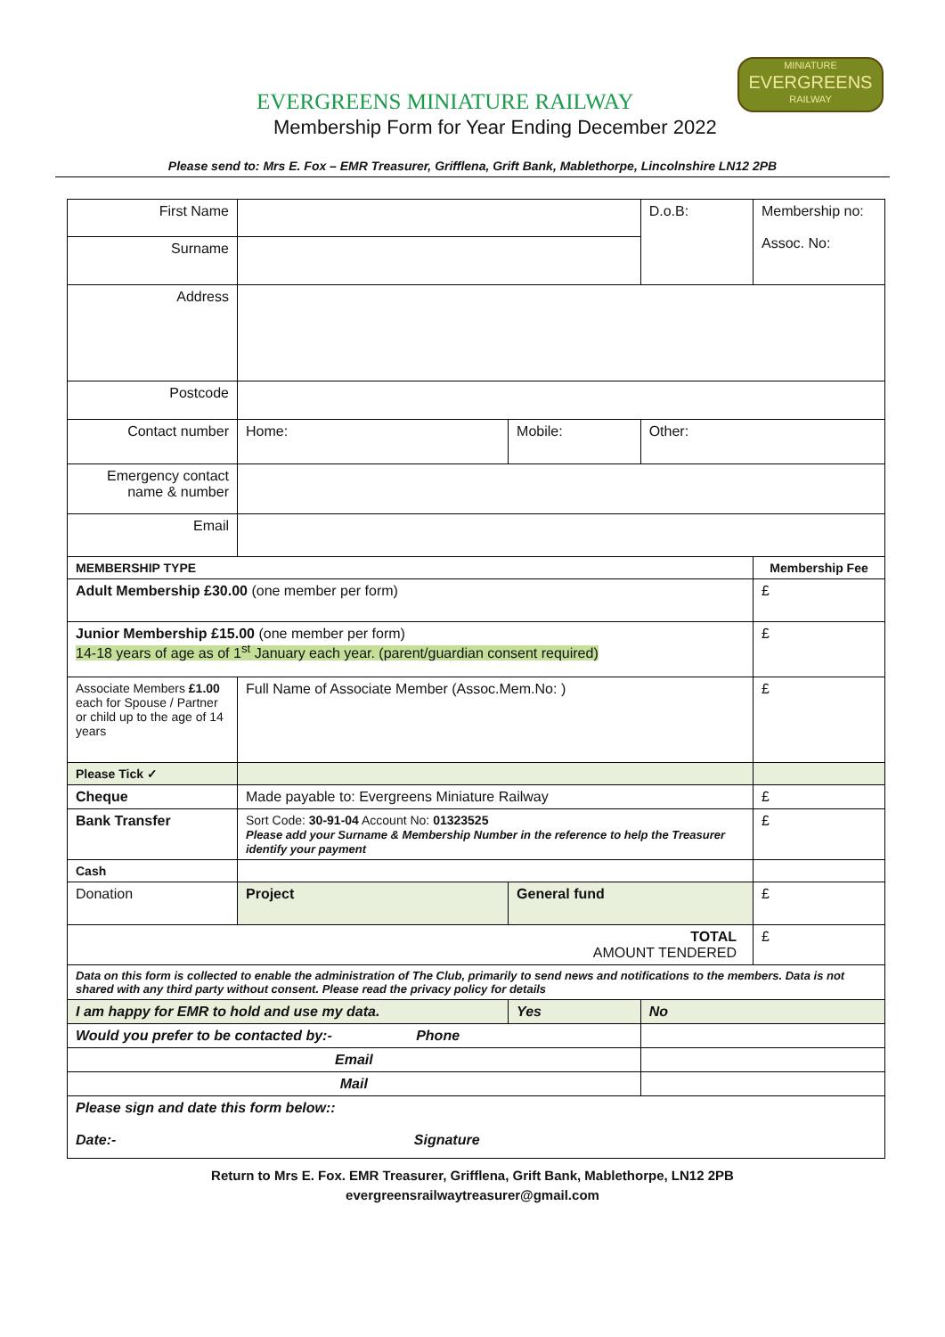MINIATURE
EVERGREENS
RAILWAY
EVERGREENS MINIATURE RAILWAY
Membership Form for Year Ending December 2022
Please send to: Mrs E. Fox – EMR Treasurer, Grifflena, Grift Bank, Mablethorpe, Lincolnshire LN12 2PB
| First Name | | | | D.o.B: | Membership no: Assoc. No: |
| Surname | | | | | |
| Address | | | | | |
| Postcode | | | | | |
| Contact number | Home: | Mobile: | | Other: | |
| Emergency contact name & number | | | | | |
| Email | | | | | |
| MEMBERSHIP TYPE | | | | | Membership Fee |
| Adult Membership £30.00 (one member per form) | | | | | £ |
| Junior Membership £15.00 (one member per form) 14-18 years of age as of 1<sup>st</sup> January each year. (parent/guardian consent required) | | | | | £ |
| Associate Members £1.00 each for Spouse / Partner or child up to the age of 14 years | Full Name of Associate Member (Assoc.Mem.No: ) | | | | £ |
| Please Tick ✓ | | | | | |
| Cheque | Made payable to: Evergreens Miniature Railway | | | | £ |
| Bank Transfer | Sort Code: 30-91-04 Account No: 01323525 Please add your Surname & Membership Number in the reference to help the Treasurer identify your payment | | | | £ |
| Cash | | | | | |
| Donation | Project | | General fund | | £ |
| TOTAL AMOUNT TENDERED | | | | | £ |
| Data on this form is collected to enable the administration of The Club, primarily to send news and notifications to the members. Data is not shared with any third party without consent. Please read the privacy policy for details | | | | | |
| I am happy for EMR to hold and use my data. | | | Yes | No | |
| Would you prefer to be contacted by:- Phone | | | | | |
| Email | | | | | |
| Mail | | | | | |
| Please sign and date this form below:: Date:- Signature | | | | | |
Return to Mrs E. Fox. EMR Treasurer, Grifflena, Grift Bank, Mablethorpe, LN12 2PB
evergreensrailwaytreasurer@gmail.com